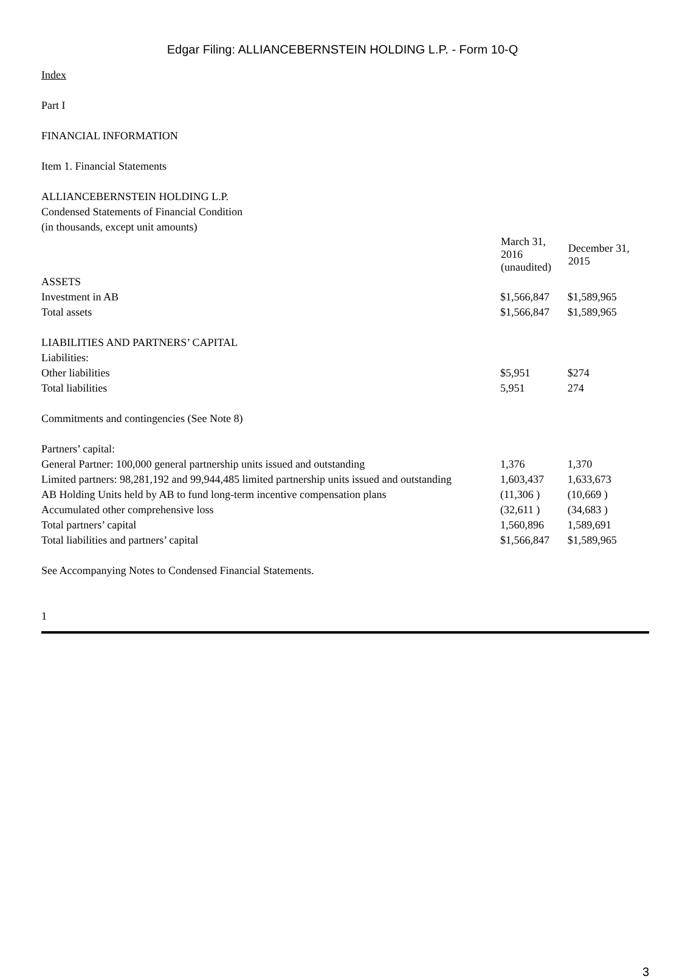Edgar Filing: ALLIANCEBERNSTEIN HOLDING L.P. - Form 10-Q
Index
Part I
FINANCIAL INFORMATION
Item 1. Financial Statements
ALLIANCEBERNSTEIN HOLDING L.P.
Condensed Statements of Financial Condition
(in thousands, except unit amounts)
| | March 31, 2016 (unaudited) | December 31, 2015 |
| ASSETS | | |
| Investment in AB | $1,566,847 | $1,589,965 |
| Total assets | $1,566,847 | $1,589,965 |
| LIABILITIES AND PARTNERS’ CAPITAL | | |
| Liabilities: | | |
| Other liabilities | $5,951 | $274 |
| Total liabilities | 5,951 | 274 |
| Commitments and contingencies (See Note 8) | | |
| Partners’ capital: | | |
| General Partner: 100,000 general partnership units issued and outstanding | 1,376 | 1,370 |
| Limited partners: 98,281,192 and 99,944,485 limited partnership units issued and outstanding | 1,603,437 | 1,633,673 |
| AB Holding Units held by AB to fund long-term incentive compensation plans | (11,306 ) | (10,669 ) |
| Accumulated other comprehensive loss | (32,611 ) | (34,683 ) |
| Total partners’ capital | 1,560,896 | 1,589,691 |
| Total liabilities and partners’ capital | $1,566,847 | $1,589,965 |
See Accompanying Notes to Condensed Financial Statements.
1
3